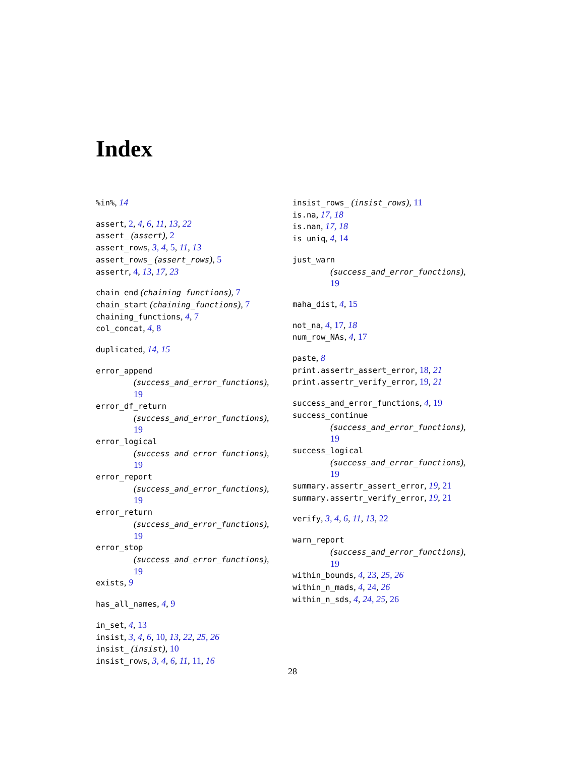Index
%in%, 14
assert, 2, 4, 6, 11, 13, 22
assert_ (assert), 2
assert_rows, 3, 4, 5, 11, 13
assert_rows_ (assert_rows), 5
assertr, 4, 13, 17, 23
chain_end (chaining_functions), 7
chain_start (chaining_functions), 7
chaining_functions, 4, 7
col_concat, 4, 8
duplicated, 14, 15
error_append
(success_and_error_functions),
19
error_df_return
(success_and_error_functions),
19
error_logical
(success_and_error_functions),
19
error_report
(success_and_error_functions),
19
error_return
(success_and_error_functions),
19
error_stop
(success_and_error_functions),
19
exists, 9
has_all_names, 4, 9
in_set, 4, 13
insist, 3, 4, 6, 10, 13, 22, 25, 26
insist_ (insist), 10
insist_rows, 3, 4, 6, 11, 11, 16
insist_rows_ (insist_rows), 11
is.na, 17, 18
is.nan, 17, 18
is_uniq, 4, 14
just_warn
(success_and_error_functions),
19
maha_dist, 4, 15
not_na, 4, 17, 18
num_row_NAs, 4, 17
paste, 8
print.assertr_assert_error, 18, 21
print.assertr_verify_error, 19, 21
success_and_error_functions, 4, 19
success_continue
(success_and_error_functions),
19
success_logical
(success_and_error_functions),
19
summary.assertr_assert_error, 19, 21
summary.assertr_verify_error, 19, 21
verify, 3, 4, 6, 11, 13, 22
warn_report
(success_and_error_functions),
19
within_bounds, 4, 23, 25, 26
within_n_mads, 4, 24, 26
within_n_sds, 4, 24, 25, 26
28